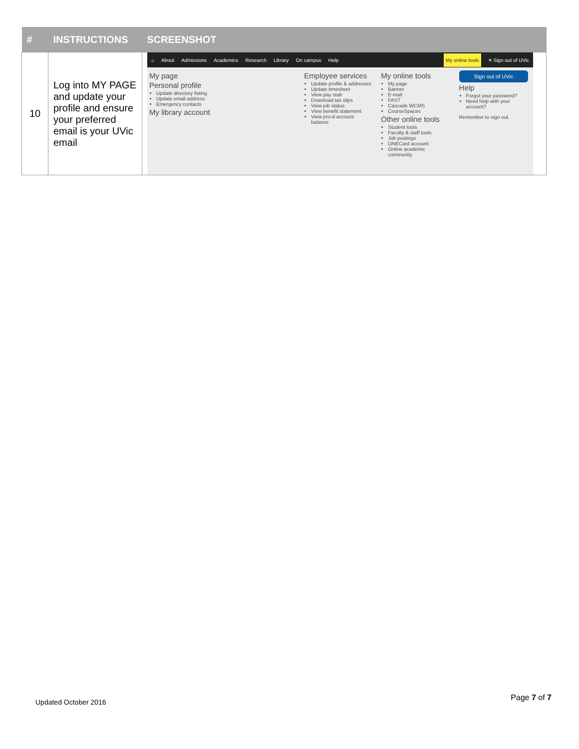| # | INSTRUCTIONS | SCREENSHOT |
| --- | --- | --- |
| 10 | Log into MY PAGE and update your profile and ensure your preferred email is your UVic email | ⌂ About Admissions Academics Research Library On campus Help My online tools ✕ Sign out of UVic My page Personal profile Update directory listing Update email address Emergency contacts My library account Employee services Update profile & addresses Update timesheet View pay stub Download tax slips View job status View benefit statement View pro-d account balance My online tools My page Banner E-mail FAST Cascade WCMS CourseSpaces Other online tools Student tools Faculty & staff tools Job postings ONECard account Online academic community Sign out of UVic Help Forgot your password? Need help with your account? Remember to sign out. |
Updated October 2016 Page 7 of 7